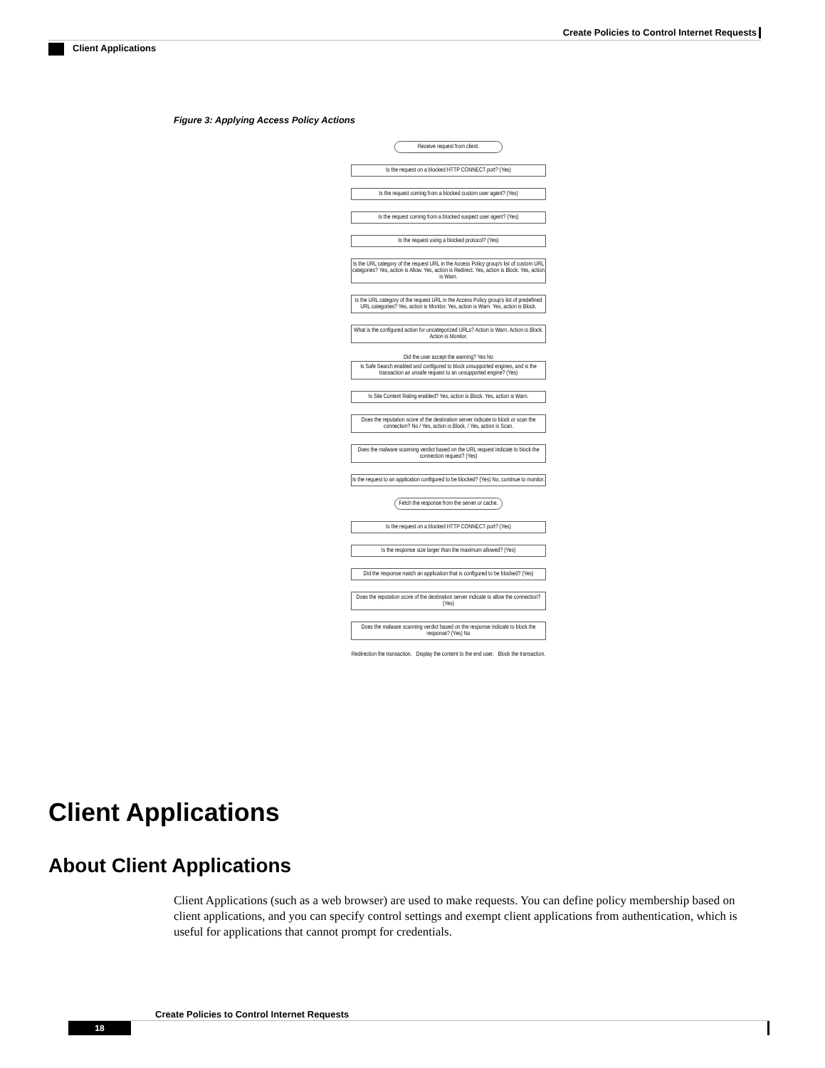Create Policies to Control Internet Requests
Client Applications
Figure 3: Applying Access Policy Actions
Receive request from client.
Is the request on a blocked HTTP CONNECT port? (Yes)
Is the request coming from a blocked custom user agent? (Yes)
Is the request coming from a blocked suspect user agent? (Yes)
Is the request using a blocked protocol? (Yes)
Is the URL category of the request URL in the Access Policy group's list of custom URL categories? Yes, action is Allow. Yes, action is Redirect. Yes, action is Block. Yes, action is Warn.
Is the URL category of the request URL in the Access Policy group's list of predefined URL categories? Yes, action is Monitor. Yes, action is Warn. Yes, action is Block.
What is the configured action for uncategorized URLs? Action is Warn. Action is Block. Action is Monitor.
Did the user accept the warning? Yes No
Is Safe Search enabled and configured to block unsupported engines, and is the transaction an unsafe request to an unsupported engine? (Yes)
Is Site Content Rating enabled? Yes, action is Block. Yes, action is Warn.
Does the reputation score of the destination server indicate to block or scan the connection? No / Yes, action is Block. / Yes, action is Scan.
Does the malware scanning verdict based on the URL request indicate to block the connection request? (Yes)
Is the request to an application configured to be blocked? (Yes) No, continue to monitor.
Fetch the response from the server or cache.
Is the request on a blocked HTTP CONNECT port? (Yes)
Is the response size larger than the maximum allowed? (Yes)
Did the response match an application that is configured to be blocked? (Yes)
Does the reputation score of the destination server indicate to allow the connection? (Yes)
Does the malware scanning verdict based on the response indicate to block the response? (Yes) No
Redirection the transaction. Display the content to the end user. Block the transaction.
Client Applications
About Client Applications
Client Applications (such as a web browser) are used to make requests. You can define policy membership based on client applications, and you can specify control settings and exempt client applications from authentication, which is useful for applications that cannot prompt for credentials.
Create Policies to Control Internet Requests
18